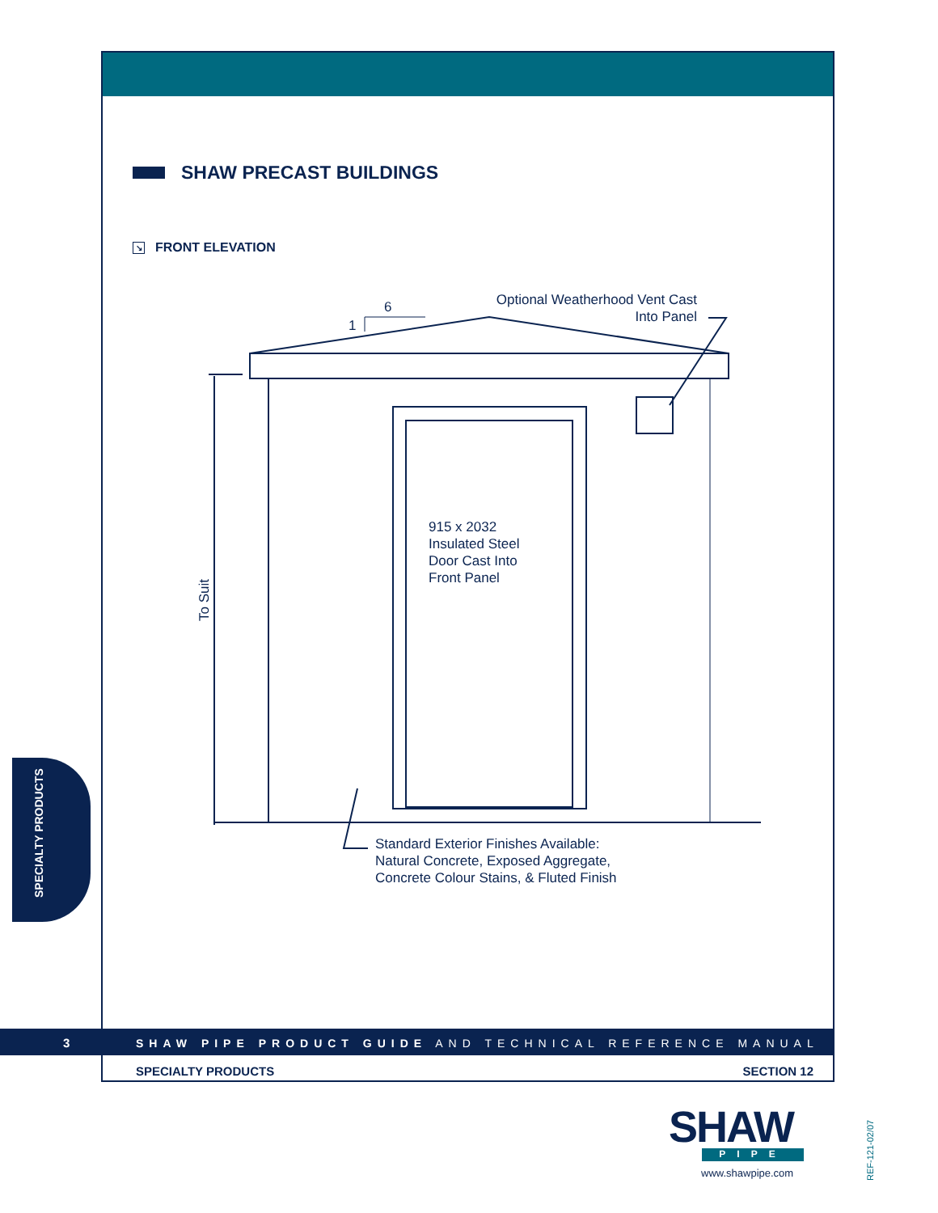SHAW PRECAST BUILDINGS
↘ FRONT ELEVATION
6
1
Optional Weatherhood Vent Cast
Into Panel
915 x 2032
Insulated Steel
Door Cast Into
Front Panel
To Suit
Standard Exterior Finishes Available:
Natural Concrete, Exposed Aggregate,
Concrete Colour Stains, & Fluted Finish
SPECIALTY PRODUCTS
3
SHAW PIPE PRODUCT GUIDE AND TECHNICAL REFERENCE MANUAL
SPECIALTY PRODUCTS SECTION 12
SHAW
PIPE
www.shawpipe.com
REF-121-02/07